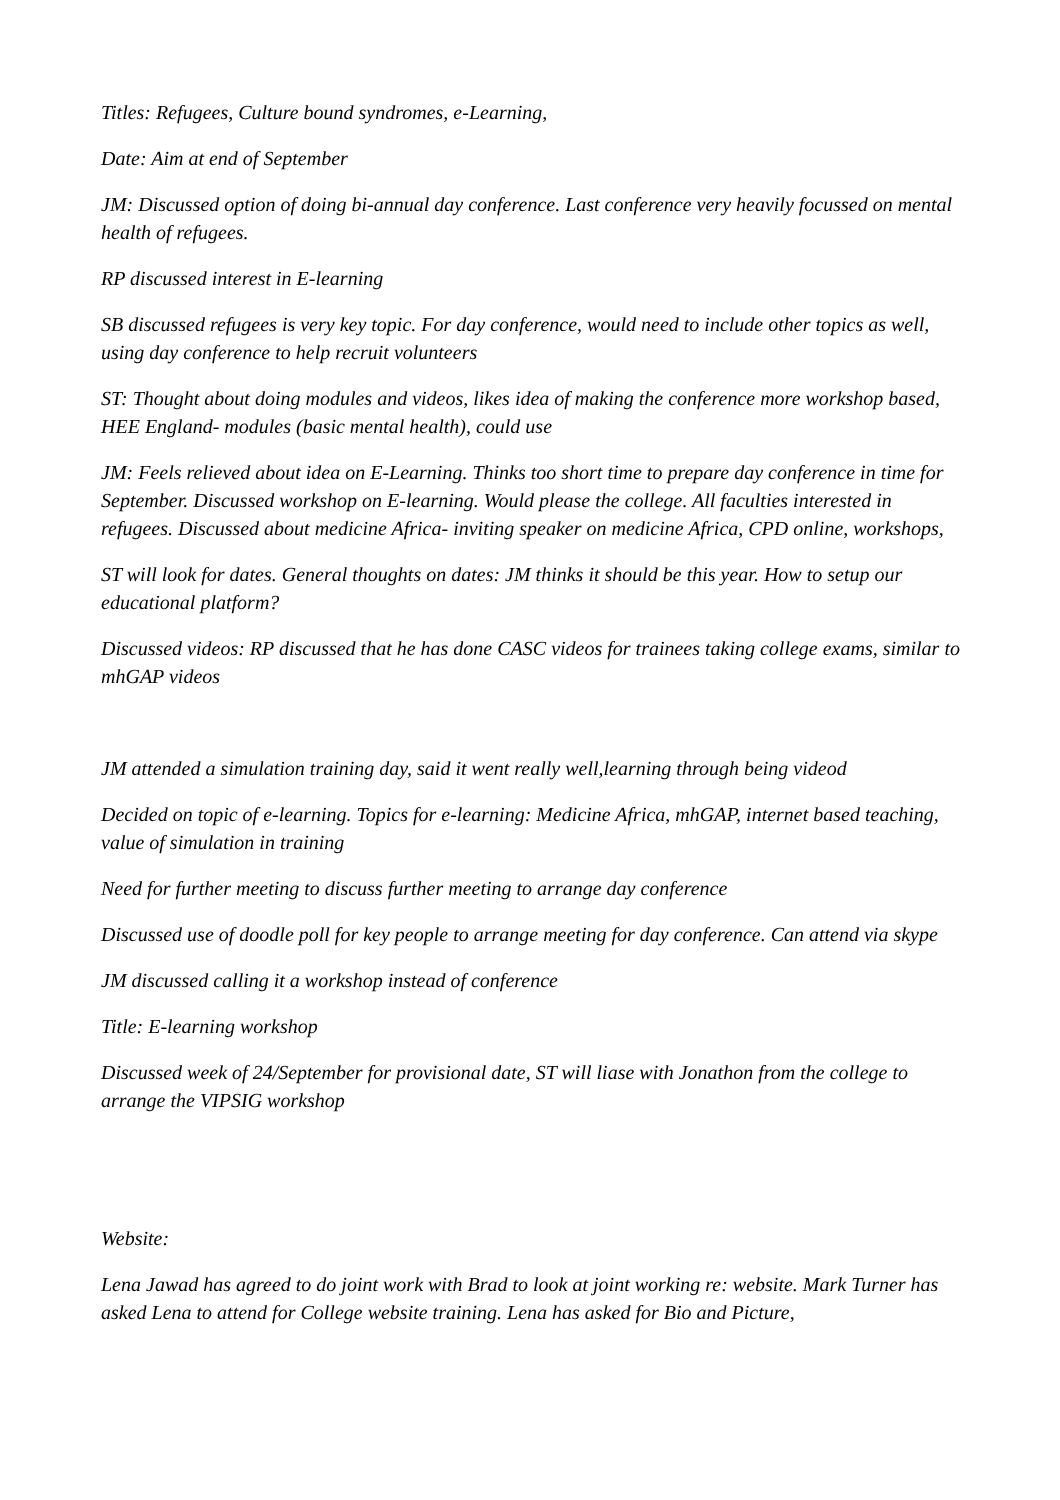Titles: Refugees, Culture bound syndromes, e-Learning,
Date: Aim at end of September
JM: Discussed option of doing bi-annual day conference. Last conference very heavily focussed on mental health of refugees.
RP discussed interest in E-learning
SB discussed refugees is very key topic. For day conference, would need to include other topics as well, using day conference to help recruit volunteers
ST: Thought about doing modules and videos, likes idea of making the conference more workshop based, HEE England- modules (basic mental health), could use
JM: Feels relieved about idea on E-Learning. Thinks too short time to prepare day conference in time for September. Discussed workshop on E-learning. Would please the college. All faculties interested in refugees. Discussed about medicine Africa- inviting speaker on medicine Africa, CPD online, workshops,
ST will look for dates. General thoughts on dates: JM thinks it should be this year. How to setup our educational platform?
Discussed videos: RP discussed that he has done CASC videos for trainees taking college exams, similar to mhGAP videos
JM attended a simulation training day, said it went really well,learning through being videod
Decided on topic of e-learning. Topics for e-learning: Medicine Africa, mhGAP, internet based teaching, value of simulation in training
Need for further meeting to discuss further meeting to arrange day conference
Discussed use of doodle poll for key people to arrange meeting for day conference. Can attend via skype
JM discussed calling it a workshop instead of conference
Title: E-learning workshop
Discussed week of 24/September for provisional date, ST will liase with Jonathon from the college to arrange the VIPSIG workshop
Website:
Lena Jawad has agreed to do joint work with Brad to look at joint working re: website. Mark Turner has asked Lena to attend for College website training. Lena has asked for Bio and Picture,